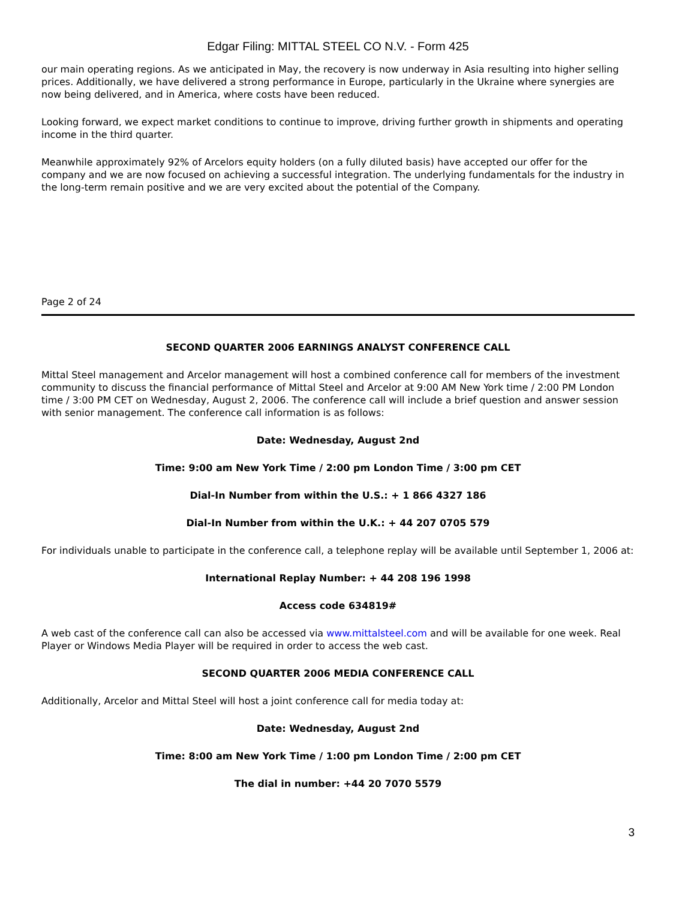Edgar Filing: MITTAL STEEL CO N.V. - Form 425
our main operating regions. As we anticipated in May, the recovery is now underway in Asia resulting into higher selling prices. Additionally, we have delivered a strong performance in Europe, particularly in the Ukraine where synergies are now being delivered, and in America, where costs have been reduced.
Looking forward, we expect market conditions to continue to improve, driving further growth in shipments and operating income in the third quarter.
Meanwhile approximately 92% of Arcelors equity holders (on a fully diluted basis) have accepted our offer for the company and we are now focused on achieving a successful integration. The underlying fundamentals for the industry in the long-term remain positive and we are very excited about the potential of the Company.
Page 2 of 24
SECOND QUARTER 2006 EARNINGS ANALYST CONFERENCE CALL
Mittal Steel management and Arcelor management will host a combined conference call for members of the investment community to discuss the financial performance of Mittal Steel and Arcelor at 9:00 AM New York time / 2:00 PM London time / 3:00 PM CET on Wednesday, August 2, 2006. The conference call will include a brief question and answer session with senior management. The conference call information is as follows:
Date: Wednesday, August 2nd
Time: 9:00 am New York Time / 2:00 pm London Time / 3:00 pm CET
Dial-In Number from within the U.S.: + 1 866 4327 186
Dial-In Number from within the U.K.: + 44 207 0705 579
For individuals unable to participate in the conference call, a telephone replay will be available until September 1, 2006 at:
International Replay Number: + 44 208 196 1998
Access code 634819#
A web cast of the conference call can also be accessed via www.mittalsteel.com and will be available for one week. Real Player or Windows Media Player will be required in order to access the web cast.
SECOND QUARTER 2006 MEDIA CONFERENCE CALL
Additionally, Arcelor and Mittal Steel will host a joint conference call for media today at:
Date: Wednesday, August 2nd
Time: 8:00 am New York Time / 1:00 pm London Time / 2:00 pm CET
The dial in number: +44 20 7070 5579
3